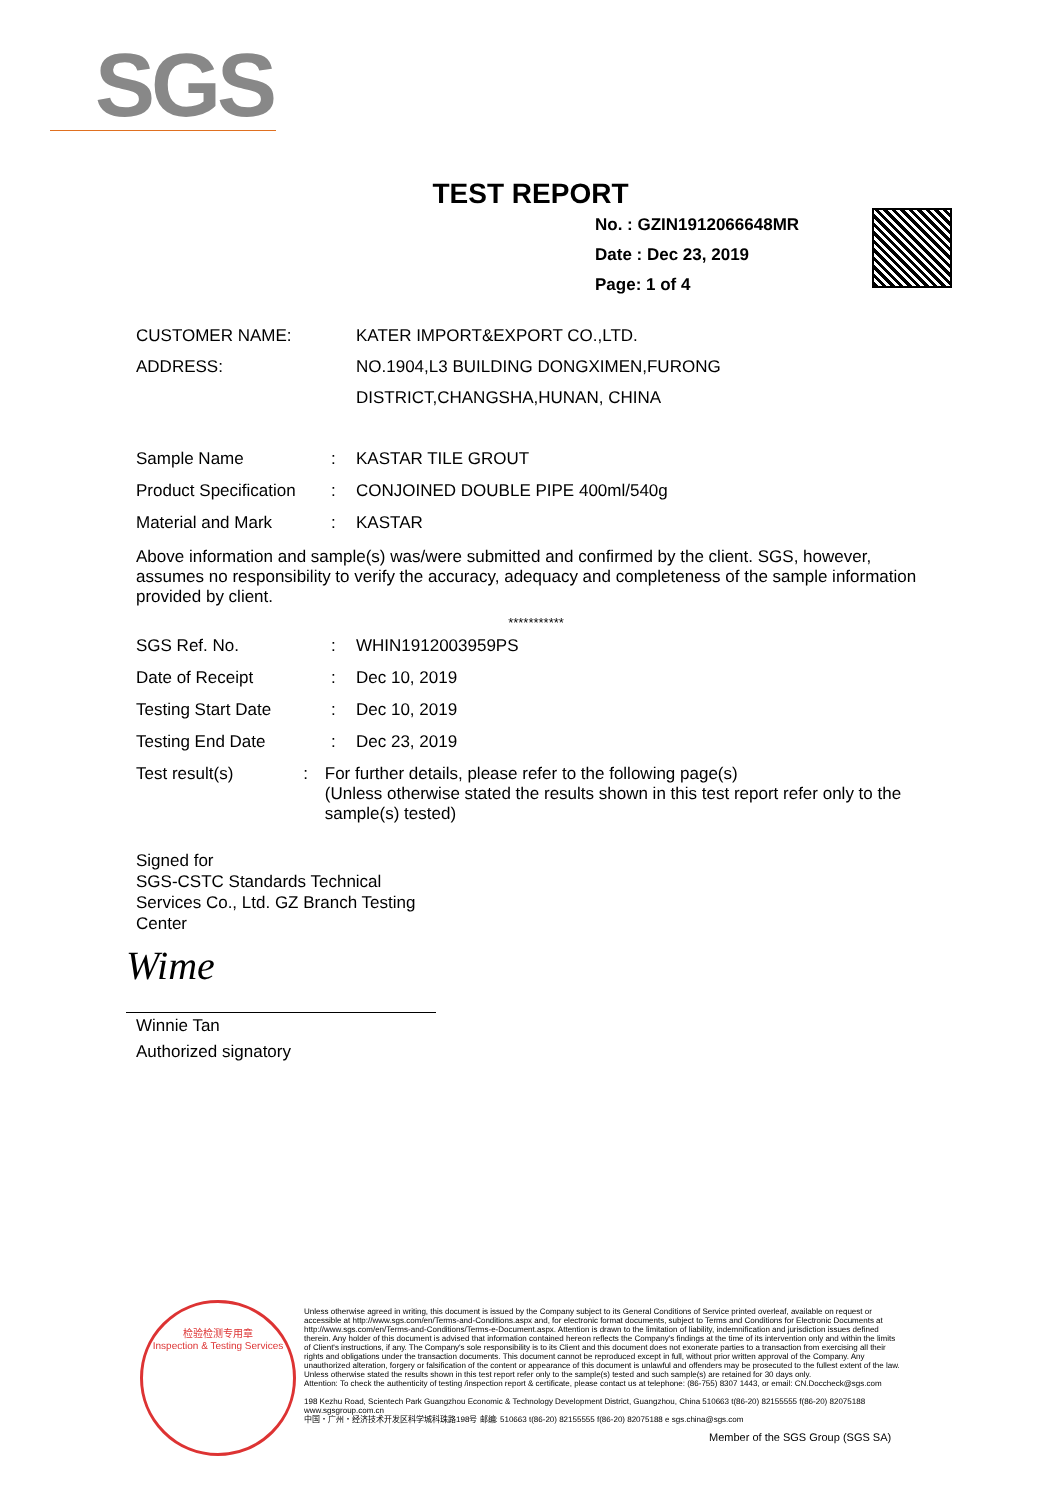SGS
TEST REPORT
No. : GZIN1912066648MR
Date : Dec 23, 2019
Page: 1 of 4
CUSTOMER NAME: KATER IMPORT&EXPORT CO.,LTD.
ADDRESS: NO.1904,L3 BUILDING DONGXIMEN,FURONG
DISTRICT,CHANGSHA,HUNAN, CHINA
Sample Name : KASTAR TILE GROUT
Product Specification
: CONJOINED DOUBLE PIPE 400ml/540g
Material and Mark : KASTAR
Above information and sample(s) was/were submitted and confirmed by the client. SGS, however, assumes no responsibility to verify the accuracy, adequacy and completeness of the sample information provided by client.
***********
SGS Ref. No. : WHIN1912003959PS
Date of Receipt : Dec 10, 2019
Testing Start Date : Dec 10, 2019
Testing End Date : Dec 23, 2019
Test result(s) :
For further details, please refer to the following page(s)
(Unless otherwise stated the results shown in this test report refer only to the sample(s) tested)
Signed for
SGS-CSTC Standards Technical
Services Co., Ltd. GZ Branch Testing
Center
Wime
Winnie Tan
Authorized signatory
检验检测专用章
Inspection & Testing Services
Unless otherwise agreed in writing, this document is issued by the Company subject to its General Conditions of Service printed overleaf, available on request or accessible at http://www.sgs.com/en/Terms-and-Conditions.aspx and, for electronic format documents, subject to Terms and Conditions for Electronic Documents at http://www.sgs.com/en/Terms-and-Conditions/Terms-e-Document.aspx. Attention is drawn to the limitation of liability, indemnification and jurisdiction issues defined therein. Any holder of this document is advised that information contained hereon reflects the Company's findings at the time of its intervention only and within the limits of Client's instructions, if any. The Company's sole responsibility is to its Client and this document does not exonerate parties to a transaction from exercising all their rights and obligations under the transaction documents. This document cannot be reproduced except in full, without prior written approval of the Company. Any unauthorized alteration, forgery or falsification of the content or appearance of this document is unlawful and offenders may be prosecuted to the fullest extent of the law. Unless otherwise stated the results shown in this test report refer only to the sample(s) tested and such sample(s) are retained for 30 days only.
Attention: To check the authenticity of testing /inspection report & certificate, please contact us at telephone: (86-755) 8307 1443, or email: CN.Doccheck@sgs.com
198 Kezhu Road, Scientech Park Guangzhou Economic & Technology Development District, Guangzhou, China 510663 t(86-20) 82155555 f(86-20) 82075188 www.sgsgroup.com.cn
中国・广州・经济技术开发区科学城科珠路198号 邮编: 510663 t(86-20) 82155555 f(86-20) 82075188 e sgs.china@sgs.com
Member of the SGS Group (SGS SA)